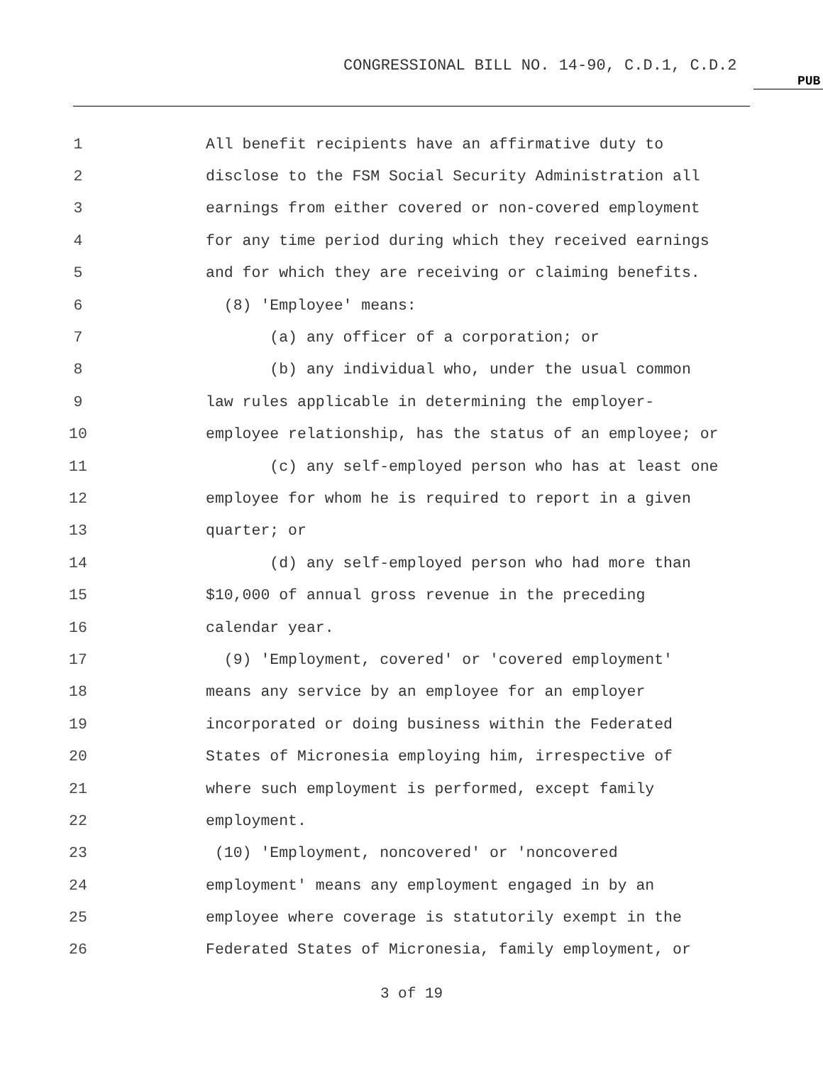CONGRESSIONAL BILL NO. 14-90, C.D.1, C.D.2
PUB
1
All benefit recipients have an affirmative duty to
2
disclose to the FSM Social Security Administration all
3
earnings from either covered or non-covered employment
4
for any time period during which they received earnings
5
and for which they are receiving or claiming benefits.
6
(8) 'Employee' means:
7
(a) any officer of a corporation; or
8
(b) any individual who, under the usual common
9
law rules applicable in determining the employer-
10
employee relationship, has the status of an employee; or
11
(c) any self-employed person who has at least one
12
employee for whom he is required to report in a given
13
quarter; or
14
(d) any self-employed person who had more than
15
$10,000 of annual gross revenue in the preceding
16
calendar year.
17
(9) 'Employment, covered' or 'covered employment'
18
means any service by an employee for an employer
19
incorporated or doing business within the Federated
20
States of Micronesia employing him, irrespective of
21
where such employment is performed, except family
22
employment.
23
(10) 'Employment, noncovered' or 'noncovered
24
employment' means any employment engaged in by an
25
employee where coverage is statutorily exempt in the
26
Federated States of Micronesia, family employment, or
3 of 19